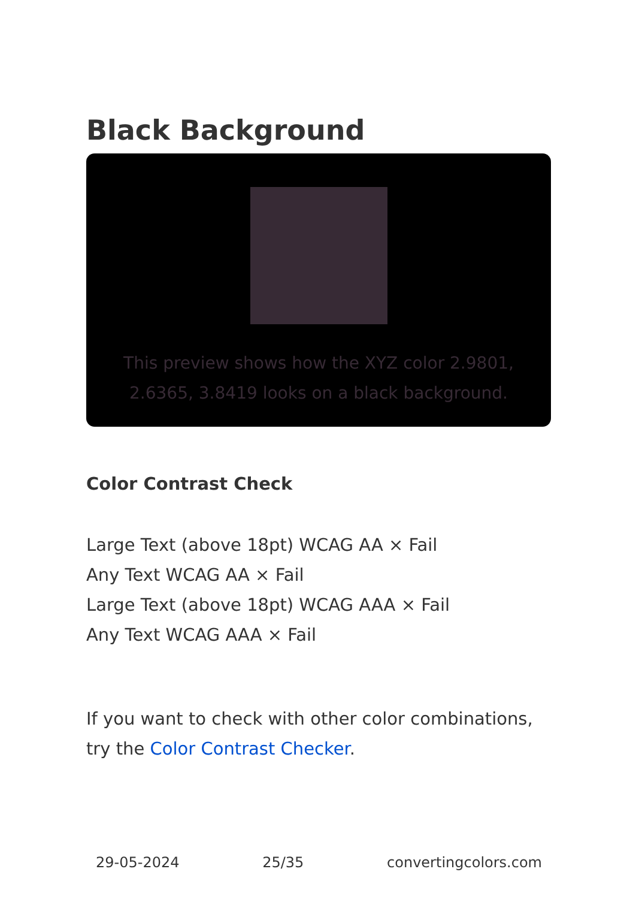Black Background
This preview shows how the XYZ color 2.9801, 2.6365, 3.8419 looks on a black background.
Color Contrast Check
Large Text (above 18pt) WCAG AA × Fail
Any Text WCAG AA × Fail
Large Text (above 18pt) WCAG AAA × Fail
Any Text WCAG AAA × Fail
If you want to check with other color combinations, try the Color Contrast Checker.
29-05-2024 25/35 convertingcolors.com